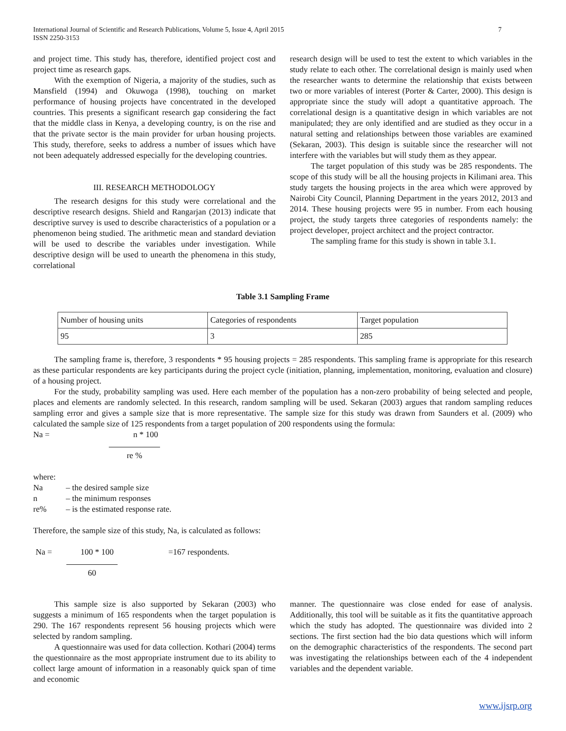7 International Journal of Scientific and Research Publications, Volume 5, Issue 4, April 2015
ISSN 2250-3153
and project time. This study has, therefore, identified project cost and project time as research gaps.
With the exemption of Nigeria, a majority of the studies, such as Mansfield (1994) and Okuwoga (1998), touching on market performance of housing projects have concentrated in the developed countries. This presents a significant research gap considering the fact that the middle class in Kenya, a developing country, is on the rise and that the private sector is the main provider for urban housing projects. This study, therefore, seeks to address a number of issues which have not been adequately addressed especially for the developing countries.
III. RESEARCH METHODOLOGY
The research designs for this study were correlational and the descriptive research designs. Shield and Rangarjan (2013) indicate that descriptive survey is used to describe characteristics of a population or a phenomenon being studied. The arithmetic mean and standard deviation will be used to describe the variables under investigation. While descriptive design will be used to unearth the phenomena in this study, correlational
research design will be used to test the extent to which variables in the study relate to each other. The correlational design is mainly used when the researcher wants to determine the relationship that exists between two or more variables of interest (Porter & Carter, 2000). This design is appropriate since the study will adopt a quantitative approach. The correlational design is a quantitative design in which variables are not manipulated; they are only identified and are studied as they occur in a natural setting and relationships between those variables are examined (Sekaran, 2003). This design is suitable since the researcher will not interfere with the variables but will study them as they appear.
The target population of this study was be 285 respondents. The scope of this study will be all the housing projects in Kilimani area. This study targets the housing projects in the area which were approved by Nairobi City Council, Planning Department in the years 2012, 2013 and 2014. These housing projects were 95 in number. From each housing project, the study targets three categories of respondents namely: the project developer, project architect and the project contractor.
The sampling frame for this study is shown in table 3.1.
Table 3.1 Sampling Frame
| Number of housing units | Categories of respondents | Target population |
| 95 | 3 | 285 |
The sampling frame is, therefore, 3 respondents * 95 housing projects = 285 respondents. This sampling frame is appropriate for this research as these particular respondents are key participants during the project cycle (initiation, planning, implementation, monitoring, evaluation and closure) of a housing project.
For the study, probability sampling was used. Here each member of the population has a non-zero probability of being selected and people, places and elements are randomly selected. In this research, random sampling will be used. Sekaran (2003) argues that random sampling reduces sampling error and gives a sample size that is more representative. The sample size for this study was drawn from Saunders et al. (2009) who calculated the sample size of 125 respondents from a target population of 200 respondents using the formula:
Na = n * 100
re %
where:
Na – the desired sample size
n – the minimum responses
re% – is the estimated response rate.
Therefore, the sample size of this study, Na, is calculated as follows:
Na = 100 * 100 =167 respondents.
60
This sample size is also supported by Sekaran (2003) who suggests a minimum of 165 respondents when the target population is 290. The 167 respondents represent 56 housing projects which were selected by random sampling.
A questionnaire was used for data collection. Kothari (2004) terms the questionnaire as the most appropriate instrument due to its ability to collect large amount of information in a reasonably quick span of time and economic
manner. The questionnaire was close ended for ease of analysis. Additionally, this tool will be suitable as it fits the quantitative approach which the study has adopted. The questionnaire was divided into 2 sections. The first section had the bio data questions which will inform on the demographic characteristics of the respondents. The second part was investigating the relationships between each of the 4 independent variables and the dependent variable.
www.ijsrp.org